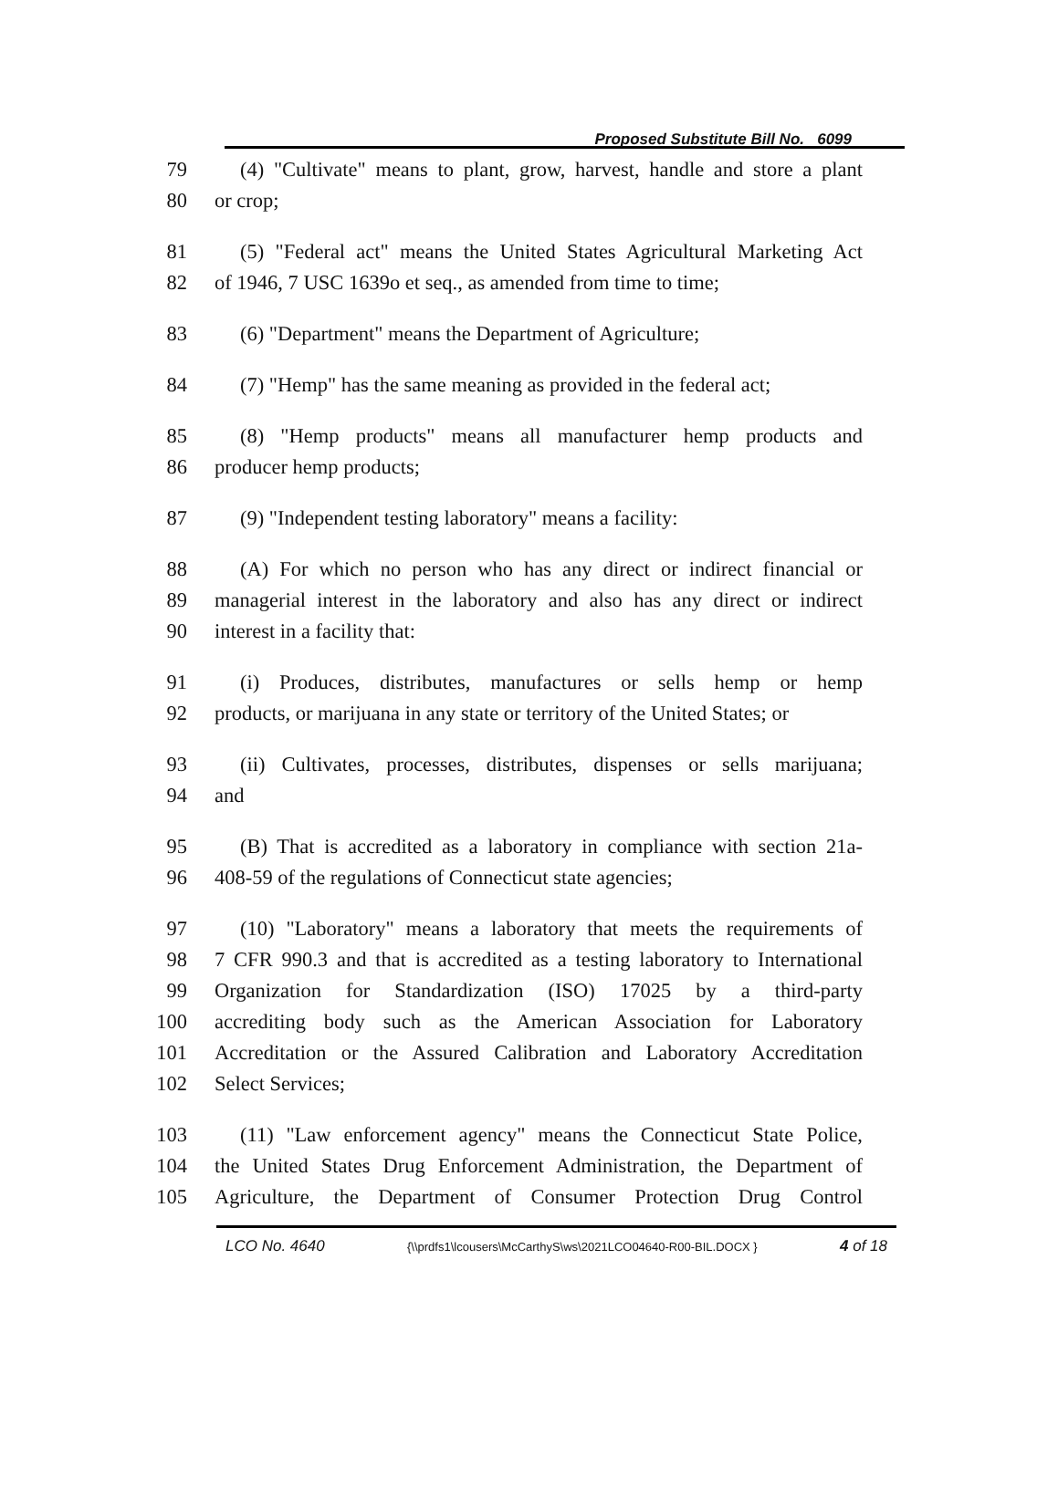Proposed Substitute Bill No. 6099
79 (4) "Cultivate" means to plant, grow, harvest, handle and store a plant
80 or crop;
81 (5) "Federal act" means the United States Agricultural Marketing Act
82 of 1946, 7 USC 1639o et seq., as amended from time to time;
83 (6) "Department" means the Department of Agriculture;
84 (7) "Hemp" has the same meaning as provided in the federal act;
85 (8) "Hemp products" means all manufacturer hemp products and
86 producer hemp products;
87 (9) "Independent testing laboratory" means a facility:
88 (A) For which no person who has any direct or indirect financial or
89 managerial interest in the laboratory and also has any direct or indirect
90 interest in a facility that:
91 (i) Produces, distributes, manufactures or sells hemp or hemp
92 products, or marijuana in any state or territory of the United States; or
93 (ii) Cultivates, processes, distributes, dispenses or sells marijuana;
94 and
95 (B) That is accredited as a laboratory in compliance with section 21a-
96 408-59 of the regulations of Connecticut state agencies;
97 (10) "Laboratory" means a laboratory that meets the requirements of
98 7 CFR 990.3 and that is accredited as a testing laboratory to International
99 Organization for Standardization (ISO) 17025 by a third-party
100 accrediting body such as the American Association for Laboratory
101 Accreditation or the Assured Calibration and Laboratory Accreditation
102 Select Services;
103 (11) "Law enforcement agency" means the Connecticut State Police,
104 the United States Drug Enforcement Administration, the Department of
105 Agriculture, the Department of Consumer Protection Drug Control
LCO No. 4640 {\\prdfs1\lcousers\McCarthyS\ws\2021LCO04640-R00-BIL.DOCX } 4 of 18